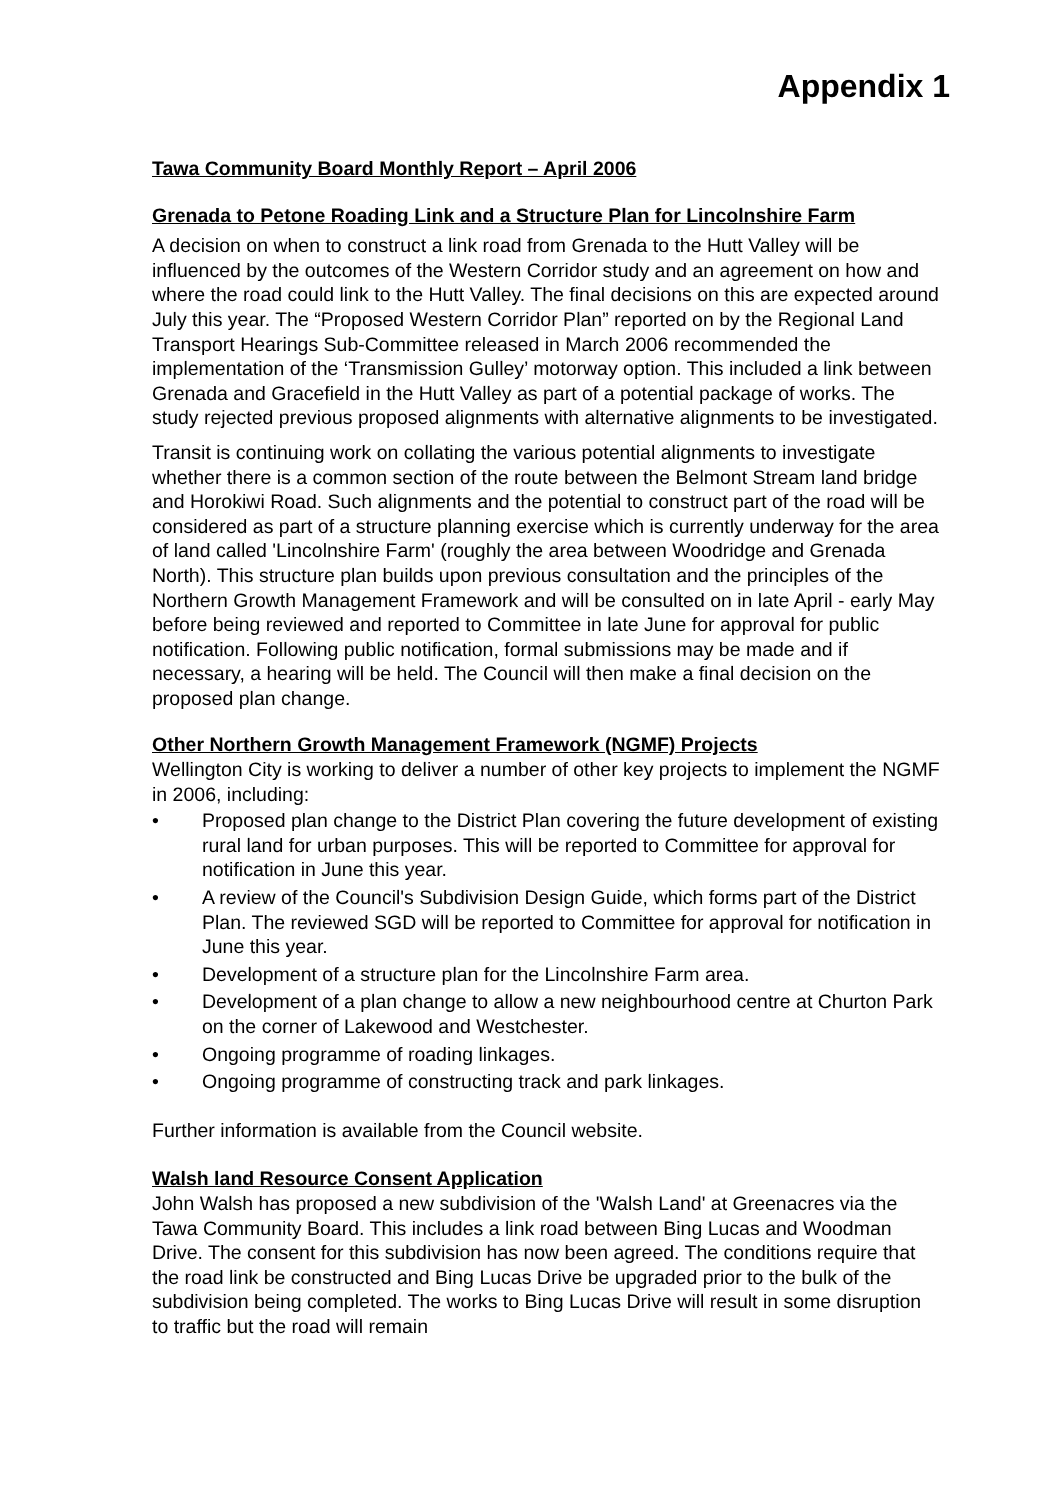Appendix 1
Tawa Community Board Monthly Report – April 2006
Grenada to Petone Roading Link and a Structure Plan for Lincolnshire Farm
A decision on when to construct a link road from Grenada to the Hutt Valley will be influenced by the outcomes of the Western Corridor study and an agreement on how and where the road could link to the Hutt Valley. The final decisions on this are expected around July this year. The “Proposed Western Corridor Plan” reported on by the Regional Land Transport Hearings Sub-Committee released in March 2006 recommended the implementation of the ‘Transmission Gulley’ motorway option. This included a link between Grenada and Gracefield in the Hutt Valley as part of a potential package of works. The study rejected previous proposed alignments with alternative alignments to be investigated.
Transit is continuing work on collating the various potential alignments to investigate whether there is a common section of the route between the Belmont Stream land bridge and Horokiwi Road. Such alignments and the potential to construct part of the road will be considered as part of a structure planning exercise which is currently underway for the area of land called 'Lincolnshire Farm' (roughly the area between Woodridge and Grenada North). This structure plan builds upon previous consultation and the principles of the Northern Growth Management Framework and will be consulted on in late April - early May before being reviewed and reported to Committee in late June for approval for public notification. Following public notification, formal submissions may be made and if necessary, a hearing will be held. The Council will then make a final decision on the proposed plan change.
Other Northern Growth Management Framework (NGMF) Projects
Wellington City is working to deliver a number of other key projects to implement the NGMF in 2006, including:
• Proposed plan change to the District Plan covering the future development of existing rural land for urban purposes. This will be reported to Committee for approval for notification in June this year.
• A review of the Council's Subdivision Design Guide, which forms part of the District Plan. The reviewed SGD will be reported to Committee for approval for notification in June this year.
• Development of a structure plan for the Lincolnshire Farm area.
• Development of a plan change to allow a new neighbourhood centre at Churton Park on the corner of Lakewood and Westchester.
• Ongoing programme of roading linkages.
• Ongoing programme of constructing track and park linkages.
Further information is available from the Council website.
Walsh land Resource Consent Application
John Walsh has proposed a new subdivision of the 'Walsh Land' at Greenacres via the Tawa Community Board. This includes a link road between Bing Lucas and Woodman Drive. The consent for this subdivision has now been agreed. The conditions require that the road link be constructed and Bing Lucas Drive be upgraded prior to the bulk of the subdivision being completed. The works to Bing Lucas Drive will result in some disruption to traffic but the road will remain